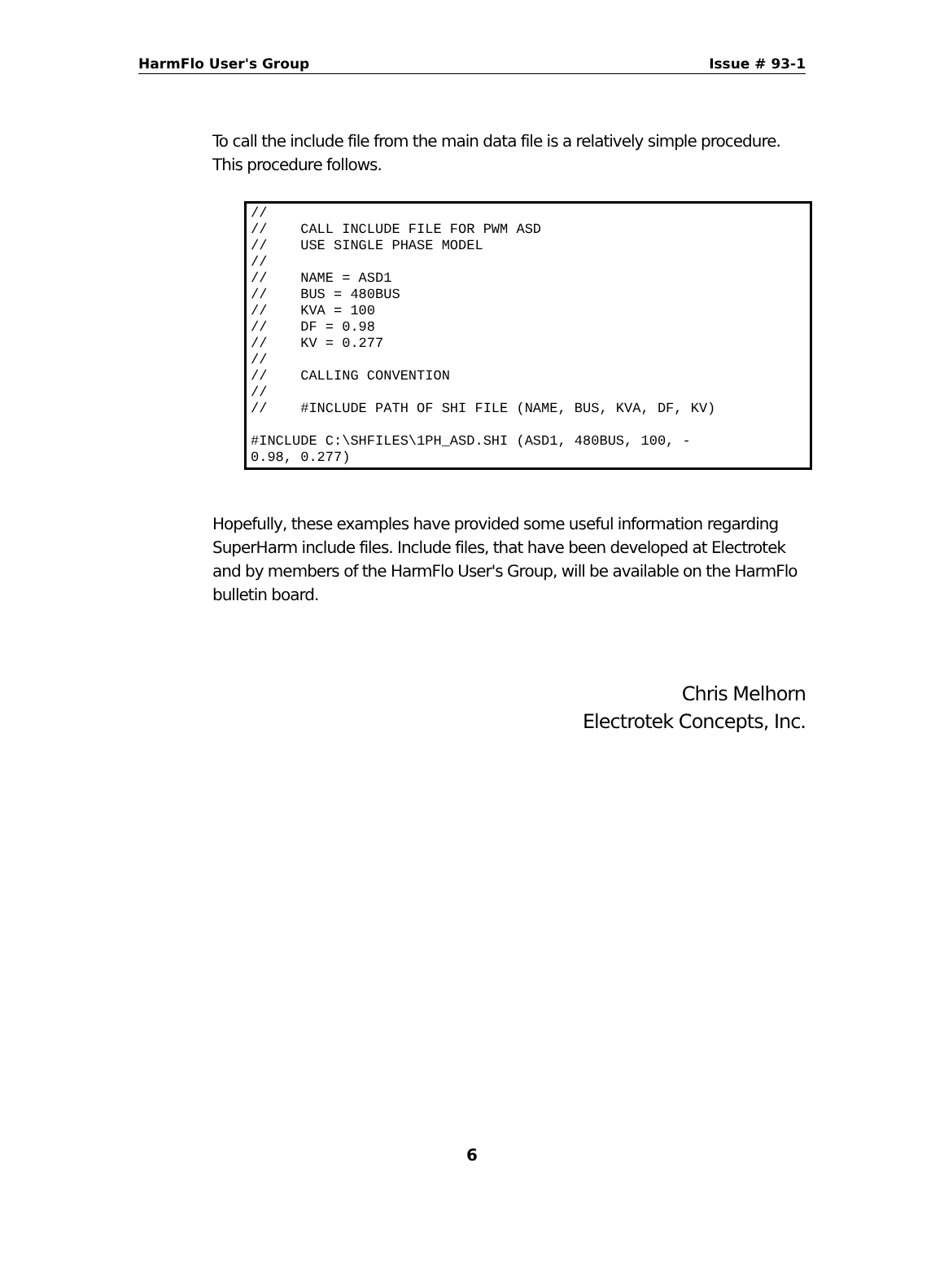HarmFlo User's Group Issue # 93-1
To call the include file from the main data file is a relatively simple procedure. This procedure follows.
//
//    CALL INCLUDE FILE FOR PWM ASD
//    USE SINGLE PHASE MODEL
//
//    NAME = ASD1
//    BUS = 480BUS
//    KVA = 100
//    DF = 0.98
//    KV = 0.277
//
//    CALLING CONVENTION
//
//    #INCLUDE PATH OF SHI FILE (NAME, BUS, KVA, DF, KV)

#INCLUDE C:\SHFILES\1PH_ASD.SHI (ASD1, 480BUS, 100, -
0.98, 0.277)
Hopefully, these examples have provided some useful information regarding SuperHarm include files. Include files, that have been developed at Electrotek and by members of the HarmFlo User's Group, will be available on the HarmFlo bulletin board.
Chris Melhorn
Electrotek Concepts, Inc.
6